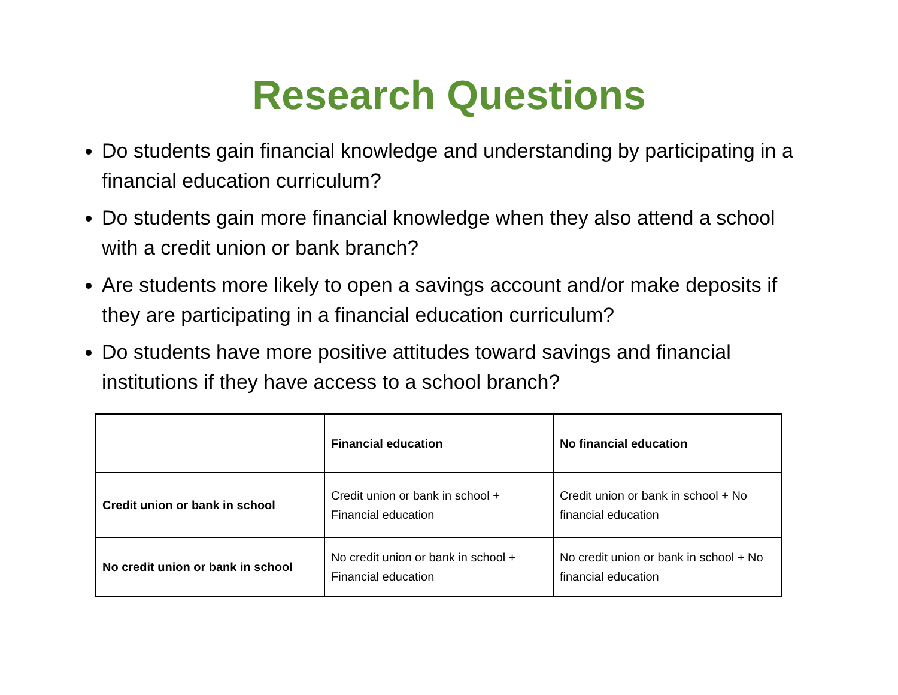Research Questions
Do students gain financial knowledge and understanding by participating in a financial education curriculum?
Do students gain more financial knowledge when they also attend a school with a credit union or bank branch?
Are students more likely to open a savings account and/or make deposits if they are participating in a financial education curriculum?
Do students have more positive attitudes toward savings and financial institutions if they have access to a school branch?
| | Financial education | No financial education |
| --- | --- | --- |
| Credit union or bank in school | Credit union or bank in school + Financial education | Credit union or bank in school + No financial education |
| No credit union or bank in school | No credit union or bank in school + Financial education | No credit union or bank in school + No financial education |